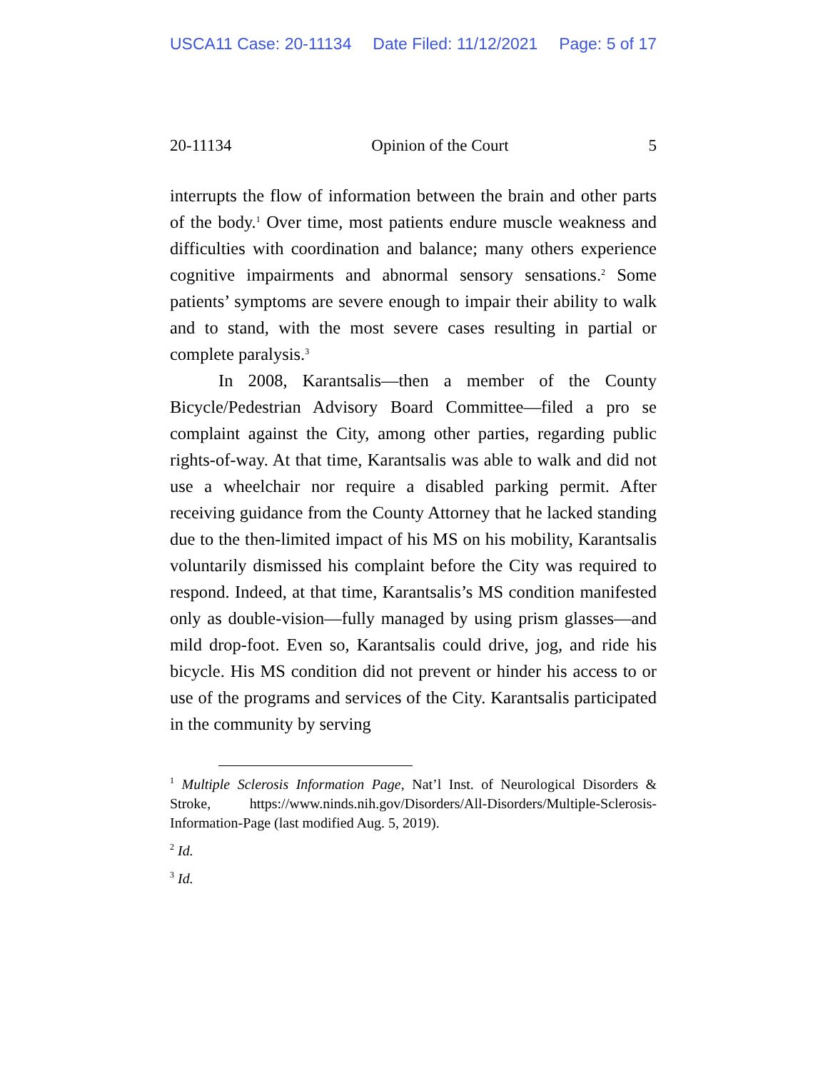USCA11 Case: 20-11134 Date Filed: 11/12/2021 Page: 5 of 17
20-11134 Opinion of the Court 5
interrupts the flow of information between the brain and other parts of the body.<sup>1</sup> Over time, most patients endure muscle weakness and difficulties with coordination and balance; many others experience cognitive impairments and abnormal sensory sensations.<sup>2</sup> Some patients’ symptoms are severe enough to impair their ability to walk and to stand, with the most severe cases resulting in partial or complete paralysis.<sup>3</sup>
In 2008, Karantsalis—then a member of the County Bicycle/Pedestrian Advisory Board Committee—filed a pro se complaint against the City, among other parties, regarding public rights-of-way. At that time, Karantsalis was able to walk and did not use a wheelchair nor require a disabled parking permit. After receiving guidance from the County Attorney that he lacked standing due to the then-limited impact of his MS on his mobility, Karantsalis voluntarily dismissed his complaint before the City was required to respond. Indeed, at that time, Karantsalis’s MS condition manifested only as double-vision—fully managed by using prism glasses—and mild drop-foot. Even so, Karantsalis could drive, jog, and ride his bicycle. His MS condition did not prevent or hinder his access to or use of the programs and services of the City. Karantsalis participated in the community by serving
<sup>1</sup> Multiple Sclerosis Information Page, Nat’l Inst. of Neurological Disorders & Stroke, https://www.ninds.nih.gov/Disorders/All-Disorders/Multiple-Sclerosis-Information-Page (last modified Aug. 5, 2019).
<sup>2</sup> Id.
<sup>3</sup> Id.